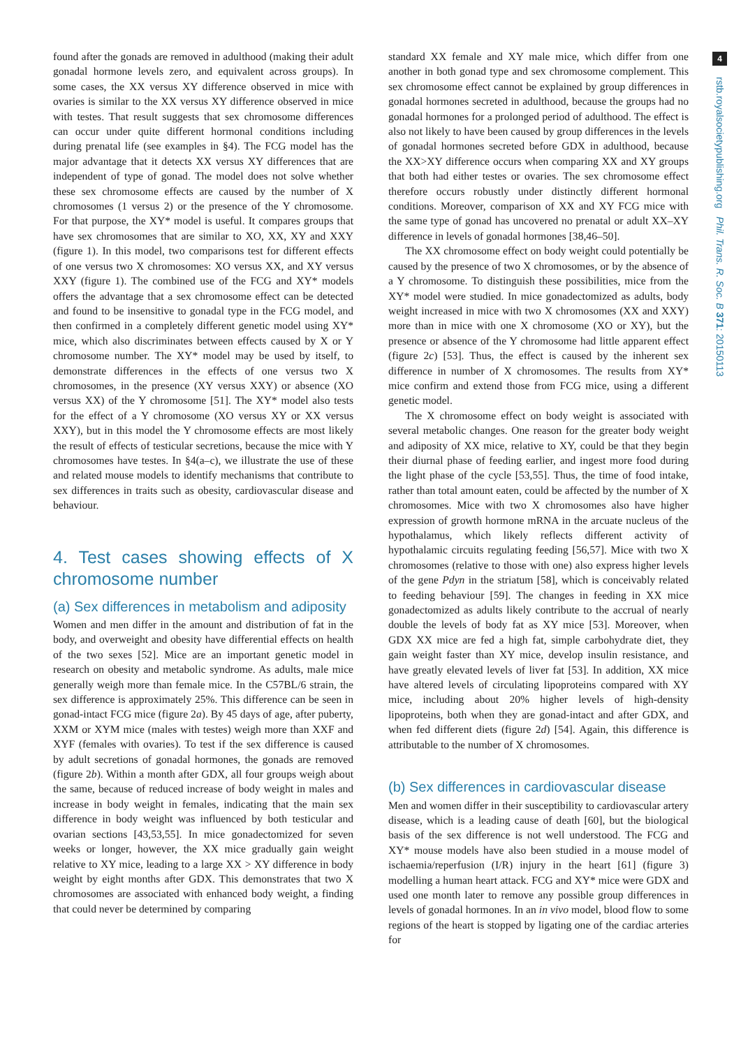4
rstb.royalsocietypublishing.org Phil. Trans. R. Soc. B 371: 20150113
found after the gonads are removed in adulthood (making their adult gonadal hormone levels zero, and equivalent across groups). In some cases, the XX versus XY difference observed in mice with ovaries is similar to the XX versus XY difference observed in mice with testes. That result suggests that sex chromosome differences can occur under quite different hormonal conditions including during prenatal life (see examples in §4). The FCG model has the major advantage that it detects XX versus XY differences that are independent of type of gonad. The model does not solve whether these sex chromosome effects are caused by the number of X chromosomes (1 versus 2) or the presence of the Y chromosome. For that purpose, the XY* model is useful. It compares groups that have sex chromosomes that are similar to XO, XX, XY and XXY (figure 1). In this model, two comparisons test for different effects of one versus two X chromosomes: XO versus XX, and XY versus XXY (figure 1). The combined use of the FCG and XY* models offers the advantage that a sex chromosome effect can be detected and found to be insensitive to gonadal type in the FCG model, and then confirmed in a completely different genetic model using XY* mice, which also discriminates between effects caused by X or Y chromosome number. The XY* model may be used by itself, to demonstrate differences in the effects of one versus two X chromosomes, in the presence (XY versus XXY) or absence (XO versus XX) of the Y chromosome [51]. The XY* model also tests for the effect of a Y chromosome (XO versus XY or XX versus XXY), but in this model the Y chromosome effects are most likely the result of effects of testicular secretions, because the mice with Y chromosomes have testes. In §4(a–c), we illustrate the use of these and related mouse models to identify mechanisms that contribute to sex differences in traits such as obesity, cardiovascular disease and behaviour.
4. Test cases showing effects of X chromosome number
(a) Sex differences in metabolism and adiposity
Women and men differ in the amount and distribution of fat in the body, and overweight and obesity have differential effects on health of the two sexes [52]. Mice are an important genetic model in research on obesity and metabolic syndrome. As adults, male mice generally weigh more than female mice. In the C57BL/6 strain, the sex difference is approximately 25%. This difference can be seen in gonad-intact FCG mice (figure 2a). By 45 days of age, after puberty, XXM or XYM mice (males with testes) weigh more than XXF and XYF (females with ovaries). To test if the sex difference is caused by adult secretions of gonadal hormones, the gonads are removed (figure 2b). Within a month after GDX, all four groups weigh about the same, because of reduced increase of body weight in males and increase in body weight in females, indicating that the main sex difference in body weight was influenced by both testicular and ovarian sections [43,53,55]. In mice gonadectomized for seven weeks or longer, however, the XX mice gradually gain weight relative to XY mice, leading to a large XX > XY difference in body weight by eight months after GDX. This demonstrates that two X chromosomes are associated with enhanced body weight, a finding that could never be determined by comparing
standard XX female and XY male mice, which differ from one another in both gonad type and sex chromosome complement. This sex chromosome effect cannot be explained by group differences in gonadal hormones secreted in adulthood, because the groups had no gonadal hormones for a prolonged period of adulthood. The effect is also not likely to have been caused by group differences in the levels of gonadal hormones secreted before GDX in adulthood, because the XX>XY difference occurs when comparing XX and XY groups that both had either testes or ovaries. The sex chromosome effect therefore occurs robustly under distinctly different hormonal conditions. Moreover, comparison of XX and XY FCG mice with the same type of gonad has uncovered no prenatal or adult XX–XY difference in levels of gonadal hormones [38,46–50].
The XX chromosome effect on body weight could potentially be caused by the presence of two X chromosomes, or by the absence of a Y chromosome. To distinguish these possibilities, mice from the XY* model were studied. In mice gonadectomized as adults, body weight increased in mice with two X chromosomes (XX and XXY) more than in mice with one X chromosome (XO or XY), but the presence or absence of the Y chromosome had little apparent effect (figure 2c) [53]. Thus, the effect is caused by the inherent sex difference in number of X chromosomes. The results from XY* mice confirm and extend those from FCG mice, using a different genetic model.
The X chromosome effect on body weight is associated with several metabolic changes. One reason for the greater body weight and adiposity of XX mice, relative to XY, could be that they begin their diurnal phase of feeding earlier, and ingest more food during the light phase of the cycle [53,55]. Thus, the time of food intake, rather than total amount eaten, could be affected by the number of X chromosomes. Mice with two X chromosomes also have higher expression of growth hormone mRNA in the arcuate nucleus of the hypothalamus, which likely reflects different activity of hypothalamic circuits regulating feeding [56,57]. Mice with two X chromosomes (relative to those with one) also express higher levels of the gene Pdyn in the striatum [58], which is conceivably related to feeding behaviour [59]. The changes in feeding in XX mice gonadectomized as adults likely contribute to the accrual of nearly double the levels of body fat as XY mice [53]. Moreover, when GDX XX mice are fed a high fat, simple carbohydrate diet, they gain weight faster than XY mice, develop insulin resistance, and have greatly elevated levels of liver fat [53]. In addition, XX mice have altered levels of circulating lipoproteins compared with XY mice, including about 20% higher levels of high-density lipoproteins, both when they are gonad-intact and after GDX, and when fed different diets (figure 2d) [54]. Again, this difference is attributable to the number of X chromosomes.
(b) Sex differences in cardiovascular disease
Men and women differ in their susceptibility to cardiovascular artery disease, which is a leading cause of death [60], but the biological basis of the sex difference is not well understood. The FCG and XY* mouse models have also been studied in a mouse model of ischaemia/reperfusion (I/R) injury in the heart [61] (figure 3) modelling a human heart attack. FCG and XY* mice were GDX and used one month later to remove any possible group differences in levels of gonadal hormones. In an in vivo model, blood flow to some regions of the heart is stopped by ligating one of the cardiac arteries for